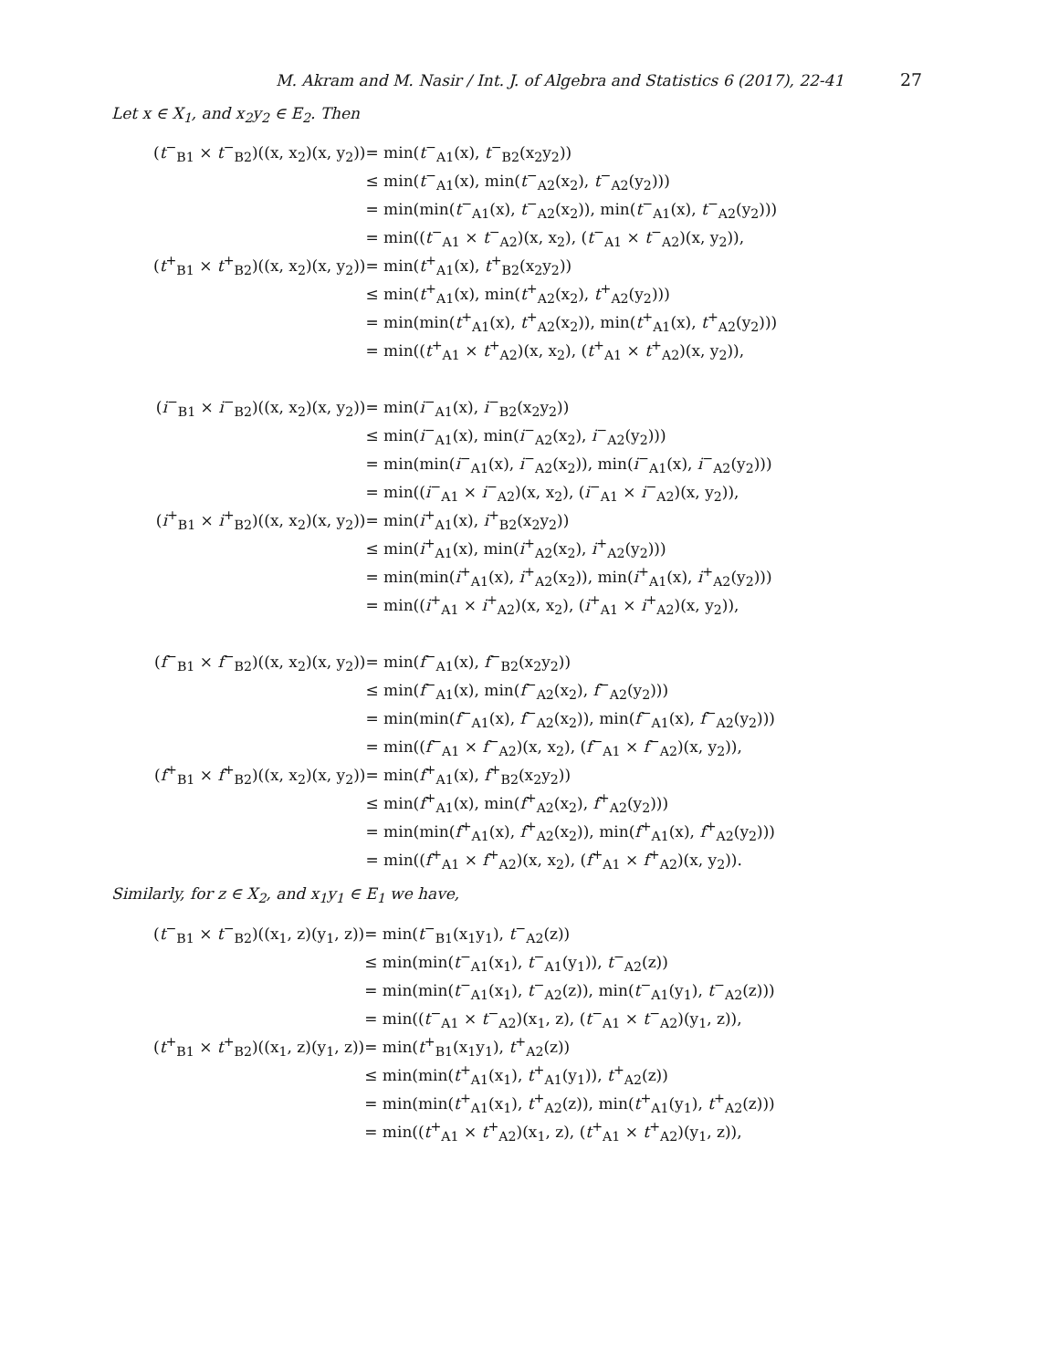M. Akram and M. Nasir / Int. J. of Algebra and Statistics 6 (2017), 22-41 27
Let x ∈ X<sub>1</sub>, and x<sub>2</sub>y<sub>2</sub> ∈ E<sub>2</sub>. Then
| ( t<sup>−</sup><sub>B1</sub> × t<sup>−</sup><sub>B2</sub>)((x, x<sub>2</sub>)(x, y<sub>2</sub>)) | = min( t<sup>−</sup><sub>A1</sub>(x), t<sup>−</sup><sub>B2</sub>(x<sub>2</sub>y<sub>2</sub>)) |
| | ≤ min( t<sup>−</sup><sub>A1</sub>(x), min( t<sup>−</sup><sub>A2</sub>(x<sub>2</sub>), t<sup>−</sup><sub>A2</sub>(y<sub>2</sub>))) |
| | = min(min( t<sup>−</sup><sub>A1</sub>(x), t<sup>−</sup><sub>A2</sub>(x<sub>2</sub>)), min( t<sup>−</sup><sub>A1</sub>(x), t<sup>−</sup><sub>A2</sub>(y<sub>2</sub>))) |
| | = min(( t<sup>−</sup><sub>A1</sub> × t<sup>−</sup><sub>A2</sub>)(x, x<sub>2</sub>), ( t<sup>−</sup><sub>A1</sub> × t<sup>−</sup><sub>A2</sub>)(x, y<sub>2</sub>)), |
| ( t<sup>+</sup><sub>B1</sub> × t<sup>+</sup><sub>B2</sub>)((x, x<sub>2</sub>)(x, y<sub>2</sub>)) | = min( t<sup>+</sup><sub>A1</sub>(x), t<sup>+</sup><sub>B2</sub>(x<sub>2</sub>y<sub>2</sub>)) |
| | ≤ min( t<sup>+</sup><sub>A1</sub>(x), min( t<sup>+</sup><sub>A2</sub>(x<sub>2</sub>), t<sup>+</sup><sub>A2</sub>(y<sub>2</sub>))) |
| | = min(min( t<sup>+</sup><sub>A1</sub>(x), t<sup>+</sup><sub>A2</sub>(x<sub>2</sub>)), min( t<sup>+</sup><sub>A1</sub>(x), t<sup>+</sup><sub>A2</sub>(y<sub>2</sub>))) |
| | = min(( t<sup>+</sup><sub>A1</sub> × t<sup>+</sup><sub>A2</sub>)(x, x<sub>2</sub>), ( t<sup>+</sup><sub>A1</sub> × t<sup>+</sup><sub>A2</sub>)(x, y<sub>2</sub>)), |
| ( i<sup>−</sup><sub>B1</sub> × i<sup>−</sup><sub>B2</sub>)((x, x<sub>2</sub>)(x, y<sub>2</sub>)) | = min( i<sup>−</sup><sub>A1</sub>(x), i<sup>−</sup><sub>B2</sub>(x<sub>2</sub>y<sub>2</sub>)) |
| | ≤ min( i<sup>−</sup><sub>A1</sub>(x), min( i<sup>−</sup><sub>A2</sub>(x<sub>2</sub>), i<sup>−</sup><sub>A2</sub>(y<sub>2</sub>))) |
| | = min(min( i<sup>−</sup><sub>A1</sub>(x), i<sup>−</sup><sub>A2</sub>(x<sub>2</sub>)), min( i<sup>−</sup><sub>A1</sub>(x), i<sup>−</sup><sub>A2</sub>(y<sub>2</sub>))) |
| | = min(( i<sup>−</sup><sub>A1</sub> × i<sup>−</sup><sub>A2</sub>)(x, x<sub>2</sub>), ( i<sup>−</sup><sub>A1</sub> × i<sup>−</sup><sub>A2</sub>)(x, y<sub>2</sub>)), |
| ( i<sup>+</sup><sub>B1</sub> × i<sup>+</sup><sub>B2</sub>)((x, x<sub>2</sub>)(x, y<sub>2</sub>)) | = min( i<sup>+</sup><sub>A1</sub>(x), i<sup>+</sup><sub>B2</sub>(x<sub>2</sub>y<sub>2</sub>)) |
| | ≤ min( i<sup>+</sup><sub>A1</sub>(x), min( i<sup>+</sup><sub>A2</sub>(x<sub>2</sub>), i<sup>+</sup><sub>A2</sub>(y<sub>2</sub>))) |
| | = min(min( i<sup>+</sup><sub>A1</sub>(x), i<sup>+</sup><sub>A2</sub>(x<sub>2</sub>)), min( i<sup>+</sup><sub>A1</sub>(x), i<sup>+</sup><sub>A2</sub>(y<sub>2</sub>))) |
| | = min(( i<sup>+</sup><sub>A1</sub> × i<sup>+</sup><sub>A2</sub>)(x, x<sub>2</sub>), ( i<sup>+</sup><sub>A1</sub> × i<sup>+</sup><sub>A2</sub>)(x, y<sub>2</sub>)), |
| ( f<sup>−</sup><sub>B1</sub> × f<sup>−</sup><sub>B2</sub>)((x, x<sub>2</sub>)(x, y<sub>2</sub>)) | = min( f<sup>−</sup><sub>A1</sub>(x), f<sup>−</sup><sub>B2</sub>(x<sub>2</sub>y<sub>2</sub>)) |
| | ≤ min( f<sup>−</sup><sub>A1</sub>(x), min( f<sup>−</sup><sub>A2</sub>(x<sub>2</sub>), f<sup>−</sup><sub>A2</sub>(y<sub>2</sub>))) |
| | = min(min( f<sup>−</sup><sub>A1</sub>(x), f<sup>−</sup><sub>A2</sub>(x<sub>2</sub>)), min( f<sup>−</sup><sub>A1</sub>(x), f<sup>−</sup><sub>A2</sub>(y<sub>2</sub>))) |
| | = min(( f<sup>−</sup><sub>A1</sub> × f<sup>−</sup><sub>A2</sub>)(x, x<sub>2</sub>), ( f<sup>−</sup><sub>A1</sub> × f<sup>−</sup><sub>A2</sub>)(x, y<sub>2</sub>)), |
| ( f<sup>+</sup><sub>B1</sub> × f<sup>+</sup><sub>B2</sub>)((x, x<sub>2</sub>)(x, y<sub>2</sub>)) | = min( f<sup>+</sup><sub>A1</sub>(x), f<sup>+</sup><sub>B2</sub>(x<sub>2</sub>y<sub>2</sub>)) |
| | ≤ min( f<sup>+</sup><sub>A1</sub>(x), min( f<sup>+</sup><sub>A2</sub>(x<sub>2</sub>), f<sup>+</sup><sub>A2</sub>(y<sub>2</sub>))) |
| | = min(min( f<sup>+</sup><sub>A1</sub>(x), f<sup>+</sup><sub>A2</sub>(x<sub>2</sub>)), min( f<sup>+</sup><sub>A1</sub>(x), f<sup>+</sup><sub>A2</sub>(y<sub>2</sub>))) |
| | = min(( f<sup>+</sup><sub>A1</sub> × f<sup>+</sup><sub>A2</sub>)(x, x<sub>2</sub>), ( f<sup>+</sup><sub>A1</sub> × f<sup>+</sup><sub>A2</sub>)(x, y<sub>2</sub>)). |
Similarly, for z ∈ X<sub>2</sub>, and x<sub>1</sub>y<sub>1</sub> ∈ E<sub>1</sub> we have,
| ( t<sup>−</sup><sub>B1</sub> × t<sup>−</sup><sub>B2</sub>)((x<sub>1</sub>, z)(y<sub>1</sub>, z)) | = min( t<sup>−</sup><sub>B1</sub>(x<sub>1</sub>y<sub>1</sub>), t<sup>−</sup><sub>A2</sub>(z)) |
| | ≤ min(min( t<sup>−</sup><sub>A1</sub>(x<sub>1</sub>), t<sup>−</sup><sub>A1</sub>(y<sub>1</sub>)), t<sup>−</sup><sub>A2</sub>(z)) |
| | = min(min( t<sup>−</sup><sub>A1</sub>(x<sub>1</sub>), t<sup>−</sup><sub>A2</sub>(z)), min( t<sup>−</sup><sub>A1</sub>(y<sub>1</sub>), t<sup>−</sup><sub>A2</sub>(z))) |
| | = min(( t<sup>−</sup><sub>A1</sub> × t<sup>−</sup><sub>A2</sub>)(x<sub>1</sub>, z), ( t<sup>−</sup><sub>A1</sub> × t<sup>−</sup><sub>A2</sub>)(y<sub>1</sub>, z)), |
| ( t<sup>+</sup><sub>B1</sub> × t<sup>+</sup><sub>B2</sub>)((x<sub>1</sub>, z)(y<sub>1</sub>, z)) | = min( t<sup>+</sup><sub>B1</sub>(x<sub>1</sub>y<sub>1</sub>), t<sup>+</sup><sub>A2</sub>(z)) |
| | ≤ min(min( t<sup>+</sup><sub>A1</sub>(x<sub>1</sub>), t<sup>+</sup><sub>A1</sub>(y<sub>1</sub>)), t<sup>+</sup><sub>A2</sub>(z)) |
| | = min(min( t<sup>+</sup><sub>A1</sub>(x<sub>1</sub>), t<sup>+</sup><sub>A2</sub>(z)), min( t<sup>+</sup><sub>A1</sub>(y<sub>1</sub>), t<sup>+</sup><sub>A2</sub>(z))) |
| | = min(( t<sup>+</sup><sub>A1</sub> × t<sup>+</sup><sub>A2</sub>)(x<sub>1</sub>, z), ( t<sup>+</sup><sub>A1</sub> × t<sup>+</sup><sub>A2</sub>)(y<sub>1</sub>, z)), |